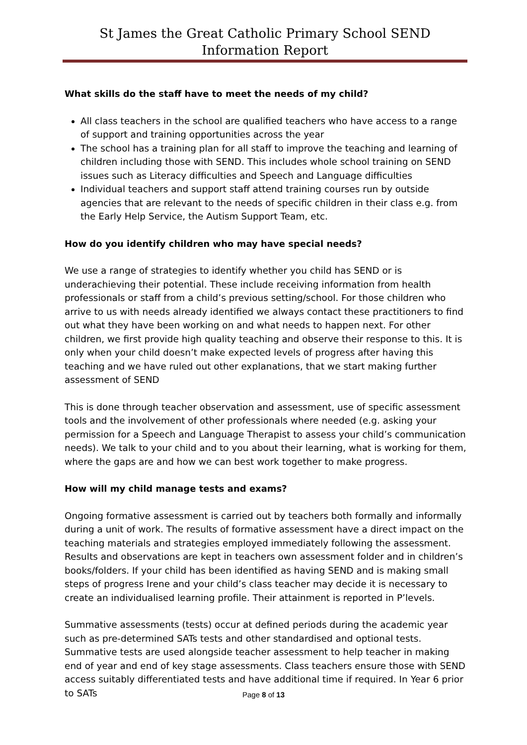St James the Great Catholic Primary School SEND Information Report
What skills do the staff have to meet the needs of my child?
All class teachers in the school are qualified teachers who have access to a range of support and training opportunities across the year
The school has a training plan for all staff to improve the teaching and learning of children including those with SEND. This includes whole school training on SEND issues such as Literacy difficulties and Speech and Language difficulties
Individual teachers and support staff attend training courses run by outside agencies that are relevant to the needs of specific children in their class e.g. from the Early Help Service, the Autism Support Team, etc.
How do you identify children who may have special needs?
We use a range of strategies to identify whether you child has SEND or is underachieving their potential. These include receiving information from health professionals or staff from a child’s previous setting/school. For those children who arrive to us with needs already identified we always contact these practitioners to find out what they have been working on and what needs to happen next. For other children, we first provide high quality teaching and observe their response to this. It is only when your child doesn’t make expected levels of progress after having this teaching and we have ruled out other explanations, that we start making further assessment of SEND
This is done through teacher observation and assessment, use of specific assessment tools and the involvement of other professionals where needed (e.g. asking your permission for a Speech and Language Therapist to assess your child’s communication needs). We talk to your child and to you about their learning, what is working for them, where the gaps are and how we can best work together to make progress.
How will my child manage tests and exams?
Ongoing formative assessment is carried out by teachers both formally and informally during a unit of work. The results of formative assessment have a direct impact on the teaching materials and strategies employed immediately following the assessment. Results and observations are kept in teachers own assessment folder and in children’s books/folders. If your child has been identified as having SEND and is making small steps of progress Irene and your child’s class teacher may decide it is necessary to create an individualised learning profile. Their attainment is reported in P’levels.
Summative assessments (tests) occur at defined periods during the academic year such as pre-determined SATs tests and other standardised and optional tests. Summative tests are used alongside teacher assessment to help teacher in making end of year and end of key stage assessments. Class teachers ensure those with SEND access suitably differentiated tests and have additional time if required. In Year 6 prior to SATs
Page 8 of 13